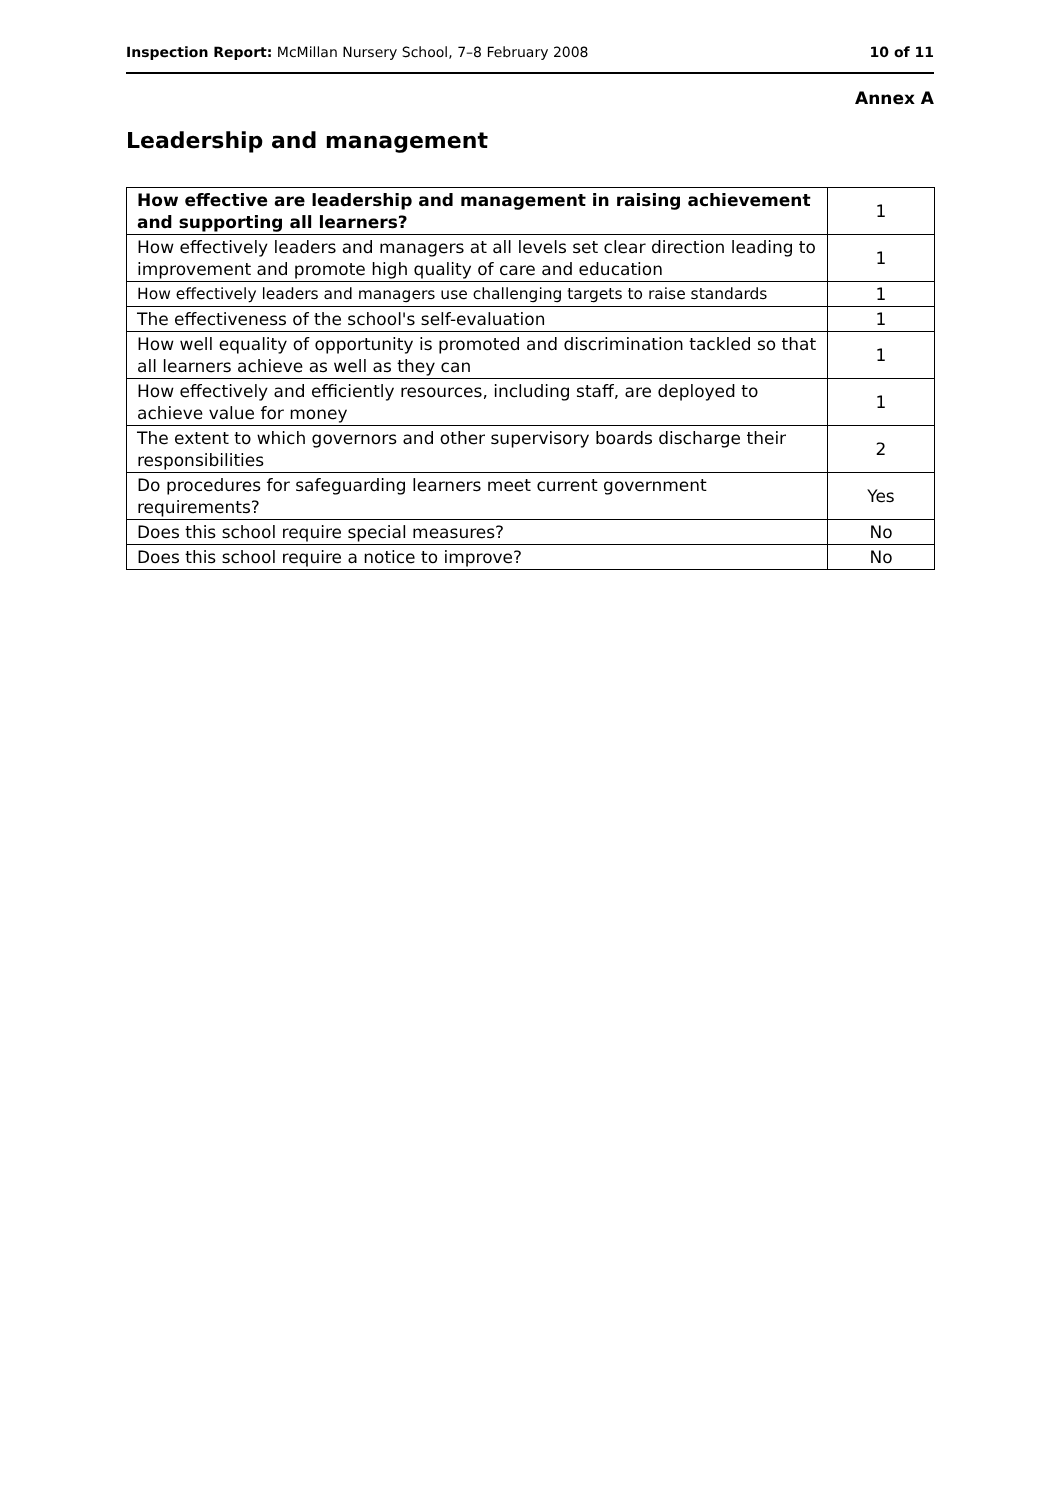Inspection Report: McMillan Nursery School, 7–8 February 2008 10 of 11
Annex A
Leadership and management
| How effective are leadership and management in raising achievement and supporting all learners? | 1 |
| How effectively leaders and managers at all levels set clear direction leading to improvement and promote high quality of care and education | 1 |
| How effectively leaders and managers use challenging targets to raise standards | 1 |
| The effectiveness of the school's self-evaluation | 1 |
| How well equality of opportunity is promoted and discrimination tackled so that all learners achieve as well as they can | 1 |
| How effectively and efficiently resources, including staff, are deployed to achieve value for money | 1 |
| The extent to which governors and other supervisory boards discharge their responsibilities | 2 |
| Do procedures for safeguarding learners meet current government requirements? | Yes |
| Does this school require special measures? | No |
| Does this school require a notice to improve? | No |